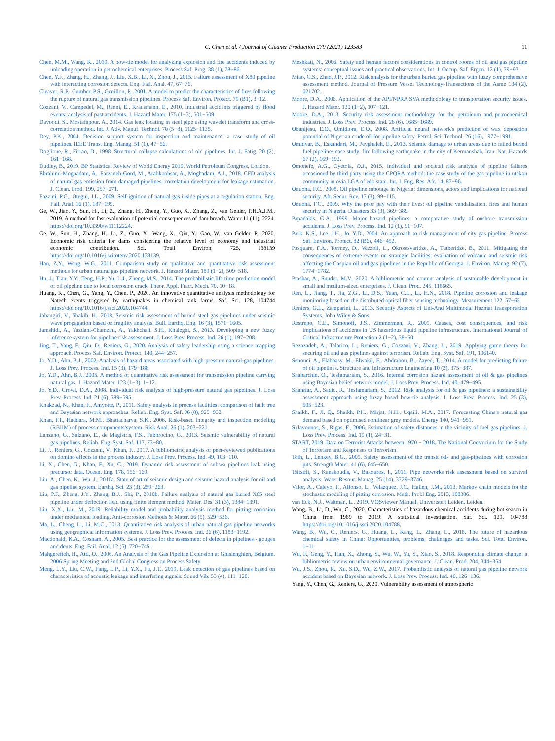C. Chen et al. / Journal of Cleaner Production 279 (2021) 123583 11
Chen, M.M., Wang, K., 2019. A bow-tie model for analyzing explosion and fire accidents induced by unloading operation in petrochemical enterprises. Process Saf. Prog. 38 (1), 78−86.
Chen, Y.F., Zhang, H., Zhang, J., Liu, X.B., Li, X., Zhou, J., 2015. Failure assessment of X80 pipeline with interacting corrosion defects. Eng. Fail. Anal. 47, 67−76.
Cleaver, R.P., Cumber, P.S., Genillon, P., 2001. A model to predict the characteristics of fires following the rupture of natural gas transmission pipelines. Process Saf. Environ. Protect. 79 (B1), 3−12.
Cozzani, V., Campedel, M., Renni, E., Krausmann, E., 2010. Industrial accidents triggered by flood events: analysis of past accidents. J. Hazard Mater. 175 (1−3), 501−509.
Davoodi, S., Mostafapour, A., 2014. Gas leak locating in steel pipe using wavelet transform and cross-correlation method. Int. J. Adv. Manuf. Technol. 70 (5−8), 1125−1135.
Dey, P.K., 2004. Decision support system for inspection and maintenance: a case study of oil pipelines. IEEE Trans. Eng. Manag. 51 (1), 47−56.
Doglione, R., Firrao, D., 1998. Structural collapse calculations of old pipelines. Int. J. Fatig. 20 (2), 161−168.
Dudley, B., 2019. BP Statistical Review of World Energy 2019. World Petroleum Congress, London.
Ebrahimi-Moghadam, A., Farzaneh-Gord, M., Arabkoohsar, A., Moghadam, A.J., 2018. CFD analysis of natural gas emission from damaged pipelines: correlation development for leakage estimation. J. Clean. Prod. 199, 257−271.
Fazzini, P.G., Otegui, J.L., 2009. Self-ignition of natural gas inside pipes at a regulation station. Eng. Fail. Anal. 16 (1), 187−199.
Ge, W., Jiao, Y., Sun, H., Li, Z., Zhang, H., Zheng, Y., Guo, X., Zhang, Z., van Gelder, P.H.A.J.M., 2019. A method for fast evaluation of potential consequences of dam breach. Water 11 (11), 2224. https://doi.org/10.3390/w11112224.
Ge, W., Sun, H., Zhang, H., Li, Z., Guo, X., Wang, X., Qin, Y., Gao, W., van Gelder, P., 2020. Economic risk criteria for dams considering the relative level of economy and industrial economic contribution. Sci. Total Environ. 725, 138139 https://doi.org/10.1016/j.scitotenv.2020.138139.
Han, Z.Y., Weng, W.G., 2011. Comparison study on qualitative and quantitative risk assessment methods for urban natural gas pipeline network. J. Hazard Mater. 189 (1−2), 509−518.
Hu, J., Tian, Y.Y., Teng, H.P., Yu, L.J., Zheng, M.S., 2014. The probabilistic life time prediction model of oil pipeline due to local corrosion crack. Theor. Appl. Fract. Mech. 70, 10−18.
Huang, K., Chen, G., Yang, Y., Chen, P., 2020. An innovative quantitative analysis methodology for Natech events triggered by earthquakes in chemical tank farms. Saf. Sci. 128, 104744 https://doi.org/10.1016/j.ssci.2020.104744.
Jahangiri, V., Shakib, H., 2018. Seismic risk assessment of buried steel gas pipelines under seismic wave propagation based on fragility analysis. Bull. Earthq. Eng. 16 (3), 1571−1605.
Jamshidi, A., Yazdani-Chamzini, A., Yakhchali, S.H., Khaleghi, S., 2013. Developing a new fuzzy inference system for pipeline risk assessment. J. Loss Prev. Process. Ind. 26 (1), 197−208.
Jing, T., Yang, F., Qiu, D., Reniers, G., 2020. Analysis of safety leadership using a science mapping approach. Process Saf. Environ. Protect. 140, 244−257.
Jo, Y.D., Ahn, B.J., 2002. Analysis of hazard areas associated with high-pressure natural-gas pipelines. J. Loss Prev. Process. Ind. 15 (3), 179−188.
Jo, Y.D., Ahn, B.J., 2005. A method of quantitative risk assessment for transmission pipeline carrying natural gas. J. Hazard Mater. 123 (1−3), 1−12.
Jo, Y.D., Crowl, D.A., 2008. Individual risk analysis of high-pressure natural gas pipelines. J. Loss Prev. Process. Ind. 21 (6), 589−595.
Khakzad, N., Khan, F., Amyotte, P., 2011. Safety analysis in process facilities: comparison of fault tree and Bayesian network approaches. Reliab. Eng. Syst. Saf. 96 (8), 925−932.
Khan, F.I., Haddara, M.M., Bhattacharya, S.K., 2006. Risk-based integrity and inspection modeling (RBIIM) of process components/system. Risk Anal. 26 (1), 203−221.
Lanzano, G., Salzano, E., de Magistris, F.S., Fabbrocino, G., 2013. Seismic vulnerability of natural gas pipelines. Reliab. Eng. Syst. Saf. 117, 73−80.
Li, J., Reniers, G., Cozzani, V., Khan, F., 2017. A bibliometric analysis of peer-reviewed publications on domino effects in the process industry. J. Loss Prev. Process. Ind. 49, 103−110.
Li, X., Chen, G., Khan, F., Xu, C., 2019. Dynamic risk assessment of subsea pipelines leak using precursor data. Ocean. Eng. 178, 156−169.
Liu, A., Chen, K., Wu, J., 2010a. State of art of seismic design and seismic hazard analysis for oil and gas pipeline system. Earthq. Sci. 23 (3), 259−263.
Liu, P.F., Zheng, J.Y., Zhang, B.J., Shi, P., 2010b. Failure analysis of natural gas buried X65 steel pipeline under deflection load using finite element method. Mater. Des. 31 (3), 1384−1391.
Liu, X.X., Liu, M., 2019. Reliability model and probability analysis method for pitting corrosion under mechanical loading. Anti-corrosion Methods & Mater. 66 (5), 529−536.
Ma, L., Cheng, L., Li, M.C., 2013. Quantitative risk analysis of urban natural gas pipeline networks using geographical information systems. J. Loss Prev. Process. Ind. 26 (6), 1183−1192.
Macdonald, K.A., Cosham, A., 2005. Best practice for the assessment of defects in pipelines - gouges and dents. Eng. Fail. Anal. 12 (5), 720−745.
Mahgerefteh, H., Atti, O., 2006. An Analysis of the Gas Pipeline Explosion at Ghislenghien, Belgium, 2006 Spring Meeting and 2nd Global Congress on Process Safety.
Meng, L.Y., Liu, C.W., Fang, L.P., Li, Y.X., Fu, J.T., 2019. Leak detection of gas pipelines based on characteristics of acoustic leakage and interfering signals. Sound Vib. 53 (4), 111−128.
Meshkati, N., 2006. Safety and human factors considerations in control rooms of oil and gas pipeline systems: conceptual issues and practical observations. Int. J. Occup. Saf. Ergon. 12 (1), 79−93.
Miao, C.S., Zhao, J.P., 2012. Risk analysis for the urban buried gas pipeline with fuzzy comprehensive assessment method. Journal of Pressure Vessel Technology-Transactions of the Asme 134 (2), 021702.
Moore, D.A., 2006. Application of the API/NPRA SVA methodology to transportation security issues. J. Hazard Mater. 130 (1−2), 107−121.
Moore, D.A., 2013. Security risk assessment methodology for the petroleum and petrochemical industries. J. Loss Prev. Process. Ind. 26 (6), 1685−1689.
Obanijesu, E.O., Omidiora, E.O., 2008. Artificial neural network's prediction of wax deposition potential of Nigerian crude oil for pipeline safety. Petrol. Sci. Technol. 26 (16), 1977−1991.
Omidvar, B., Eskandari, M., Peyghaleh, E., 2013. Seismic damage to urban areas due to failed buried fuel pipelines case study: fire following earthquake in the city of Kermanshah, Iran. Nat. Hazards 67 (2), 169−192.
Omonefe, A.G., Oyetola, O.J., 2015. Individual and societal risk analysis of pipeline failures occasioned by third party using the CPQRA method: the case study of the gas pipeline in utekon community in ovia LGA of edo state. Int. J. Eng. Res. Afr. 14, 87−96.
Onuoha, F.C., 2008. Oil pipeline sabotage in Nigeria: dimensions, actors and implications for national security. Afr. Secur. Rev. 17 (3), 99−115.
Onuoha, F.C., 2009. Why the poor pay with their lives: oil pipeline vandalisation, fires and human security in Nigeria. Disasters 33 (3), 369−389.
Papadakis, G.A., 1999. Major hazard pipelines: a comparative study of onshore transmission accidents. J. Loss Prev. Process. Ind. 12 (1), 91−107.
Park, K.S., Lee, J.H., Jo, Y.D., 2004. An approach to risk management of city gas pipeline. Process Saf. Environ. Protect. 82 (B6), 446−452.
Pasquare, F.A., Tormey, D., Vezzoli, L., Okrostsvaridze, A., Tutberidze, B., 2011. Mitigating the consequences of extreme events on strategic facilities: evaluation of volcanic and seismic risk affecting the Caspian oil and gas pipelines in the Republic of Georgia. J. Environ. Manag. 92 (7), 1774−1782.
Prashar, A., Sunder, M.V., 2020. A bibliometric and content analysis of sustainable development in small and medium-sized enterprises. J. Clean. Prod. 245, 118665.
Ren, L., Jiang, T., Jia, Z.G., Li, D.S., Yuan, C.L., Li, H.N., 2018. Pipeline corrosion and leakage monitoring based on the distributed optical fiber sensing technology. Measurement 122, 57−65.
Reniers, G.L., Zamparini, L., 2013. Security Aspects of Uni-And Multimodal Hazmat Transportation Systems. John Wiley & Sons.
Restrepo, C.E., Simonoff, J.S., Zimmerman, R., 2009. Causes, cost consequences, and risk implications of accidents in US hazardous liquid pipeline infrastructure. International Journal of Critical Infrastructure Protection 2 (1−2), 38−50.
Rezazadeh, A., Talarico, L., Reniers, G., Cozzani, V., Zhang, L., 2019. Applying game theory for securing oil and gas pipelines against terrorism. Reliab. Eng. Syst. Saf. 191, 106140.
Senouci, A., Elabbasy, M., Elwakil, E., Abdrabou, B., Zayed, T., 2014. A model for predicting failure of oil pipelines. Structure and Infrastructure Engineering 10 (3), 375−387.
Shabarchin, O., Tesfamariam, S., 2016. Internal corrosion hazard assessment of oil & gas pipelines using Bayesian belief network model. J. Loss Prev. Process. Ind. 40, 479−495.
Shahriar, A., Sadiq, R., Tesfamariam, S., 2012. Risk analysis for oil & gas pipelines: a sustainability assessment approach using fuzzy based bow-tie analysis. J. Loss Prev. Process. Ind. 25 (3), 505−523.
Shaikh, F., Ji, Q., Shaikh, P.H., Mirjat, N.H., Uqaili, M.A., 2017. Forecasting China's natural gas demand based on optimised nonlinear grey models. Energy 140, 941−951.
Sklavounos, S., Rigas, F., 2006. Estimation of safety distances in the vicinity of fuel gas pipelines. J. Loss Prev. Process. Ind. 19 (1), 24−31.
START, 2019. Data on Terrorist Attacks between 1970 − 2018. The National Consortium for the Study of Terrorism and Responses to Terrorism.
Toth, L., Lenkey, B.G., 2009. Safety assessment of the transit oil- and gas-pipelines with corrosion pits. Strength Mater. 41 (6), 645−650.
Tsitsifli, S., Kanakoudis, V., Bakouros, I., 2011. Pipe networks risk assessment based on survival analysis. Water Resour. Manag. 25 (14), 3729−3746.
Valor, A., Caleyo, F., Alfonso, L., Velazquez, J.C., Hallen, J.M., 2013. Markov chain models for the stochastic modeling of pitting corrosion. Math. Probl Eng. 2013, 108386.
van Eck, N.J., Waltman, L., 2019. VOSviewer Manual. Univeristeit Leiden, Leiden.
Wang, B., Li, D., Wu, C., 2020. Characteristics of hazardous chemical accidents during hot season in China from 1989 to 2019: A statistical investigation. Saf. Sci. 129, 104788 https://doi.org/10.1016/j.ssci.2020.104788.
Wang, B., Wu, C., Reniers, G., Huang, L., Kang, L., Zhang, L., 2018. The future of hazardous chemical safety in China: Opportunities, problems, challenges and tasks. Sci. Total Environ. 1−11.
Wu, F., Geng, Y., Tian, X., Zhong, S., Wu, W., Yu, S., Xiao, S., 2018. Responding climate change: a bibliometric review on urban environmental governance. J. Clean. Prod. 204, 344−354.
Wu, J.S., Zhou, R., Xu, S.D., Wu, Z.W., 2017. Probabilistic analysis of natural gas pipeline network accident based on Bayesian network. J. Loss Prev. Process. Ind. 46, 126−136.
Yang, Y., Chen, G., Reniers, G., 2020. Vulnerability assessment of atmospheric